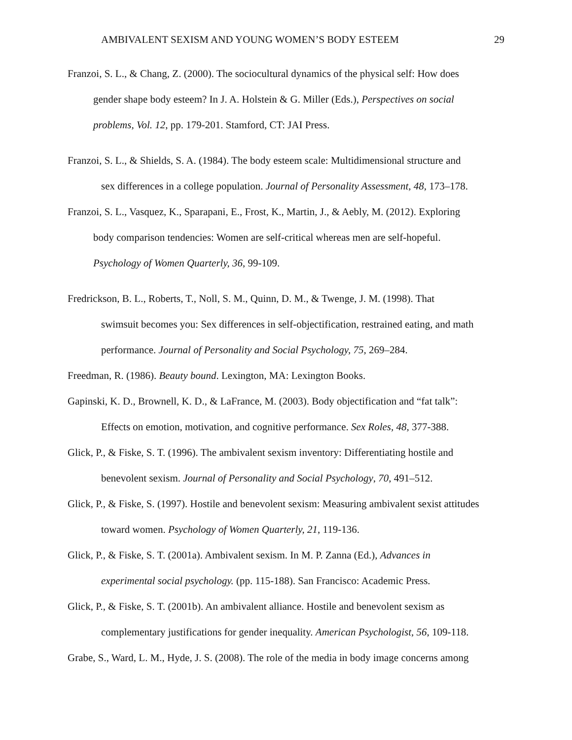AMBIVALENT SEXISM AND YOUNG WOMEN’S BODY ESTEEM 29
Franzoi, S. L., & Chang, Z. (2000). The sociocultural dynamics of the physical self: How does
gender shape body esteem? In J. A. Holstein & G. Miller (Eds.), Perspectives on social
problems, Vol. 12, pp. 179-201. Stamford, CT: JAI Press.
Franzoi, S. L., & Shields, S. A. (1984). The body esteem scale: Multidimensional structure and
sex differences in a college population. Journal of Personality Assessment, 48, 173–178.
Franzoi, S. L., Vasquez, K., Sparapani, E., Frost, K., Martin, J., & Aebly, M. (2012). Exploring
body comparison tendencies: Women are self-critical whereas men are self-hopeful.
Psychology of Women Quarterly, 36, 99-109.
Fredrickson, B. L., Roberts, T., Noll, S. M., Quinn, D. M., & Twenge, J. M. (1998). That
swimsuit becomes you: Sex differences in self-objectification, restrained eating, and math
performance. Journal of Personality and Social Psychology, 75, 269–284.
Freedman, R. (1986). Beauty bound. Lexington, MA: Lexington Books.
Gapinski, K. D., Brownell, K. D., & LaFrance, M. (2003). Body objectification and “fat talk”:
Effects on emotion, motivation, and cognitive performance. Sex Roles, 48, 377-388.
Glick, P., & Fiske, S. T. (1996). The ambivalent sexism inventory: Differentiating hostile and
benevolent sexism. Journal of Personality and Social Psychology, 70, 491–512.
Glick, P., & Fiske, S. (1997). Hostile and benevolent sexism: Measuring ambivalent sexist attitudes
toward women. Psychology of Women Quarterly, 21, 119-136.
Glick, P., & Fiske, S. T. (2001a). Ambivalent sexism. In M. P. Zanna (Ed.), Advances in
experimental social psychology. (pp. 115-188). San Francisco: Academic Press.
Glick, P., & Fiske, S. T. (2001b). An ambivalent alliance. Hostile and benevolent sexism as
complementary justifications for gender inequality. American Psychologist, 56, 109-118.
Grabe, S., Ward, L. M., Hyde, J. S. (2008). The role of the media in body image concerns among